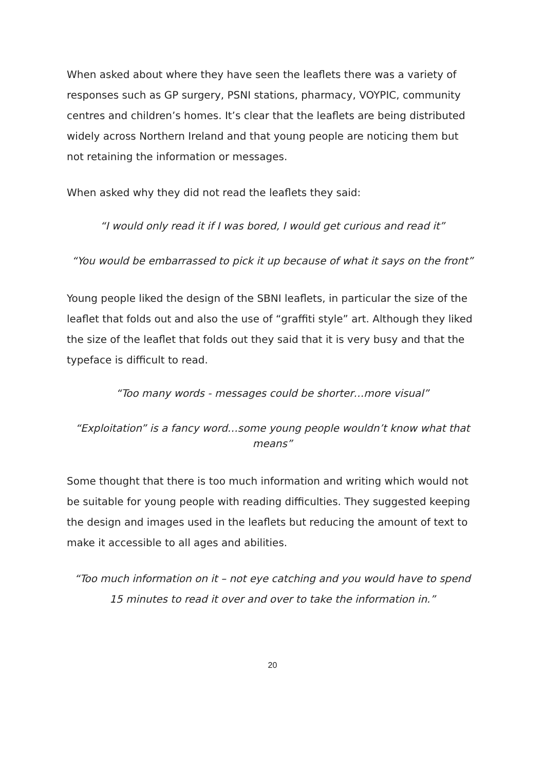When asked about where they have seen the leaflets there was a variety of responses such as GP surgery, PSNI stations, pharmacy, VOYPIC, community centres and children’s homes. It’s clear that the leaflets are being distributed widely across Northern Ireland and that young people are noticing them but not retaining the information or messages.
When asked why they did not read the leaflets they said:
“I would only read it if I was bored, I would get curious and read it”
“You would be embarrassed to pick it up because of what it says on the front”
Young people liked the design of the SBNI leaflets, in particular the size of the leaflet that folds out and also the use of “graffiti style” art. Although they liked the size of the leaflet that folds out they said that it is very busy and that the typeface is difficult to read.
“Too many words - messages could be shorter…more visual”
“Exploitation” is a fancy word…some young people wouldn’t know what that means”
Some thought that there is too much information and writing which would not be suitable for young people with reading difficulties. They suggested keeping the design and images used in the leaflets but reducing the amount of text to make it accessible to all ages and abilities.
“Too much information on it – not eye catching and you would have to spend 15 minutes to read it over and over to take the information in.”
20